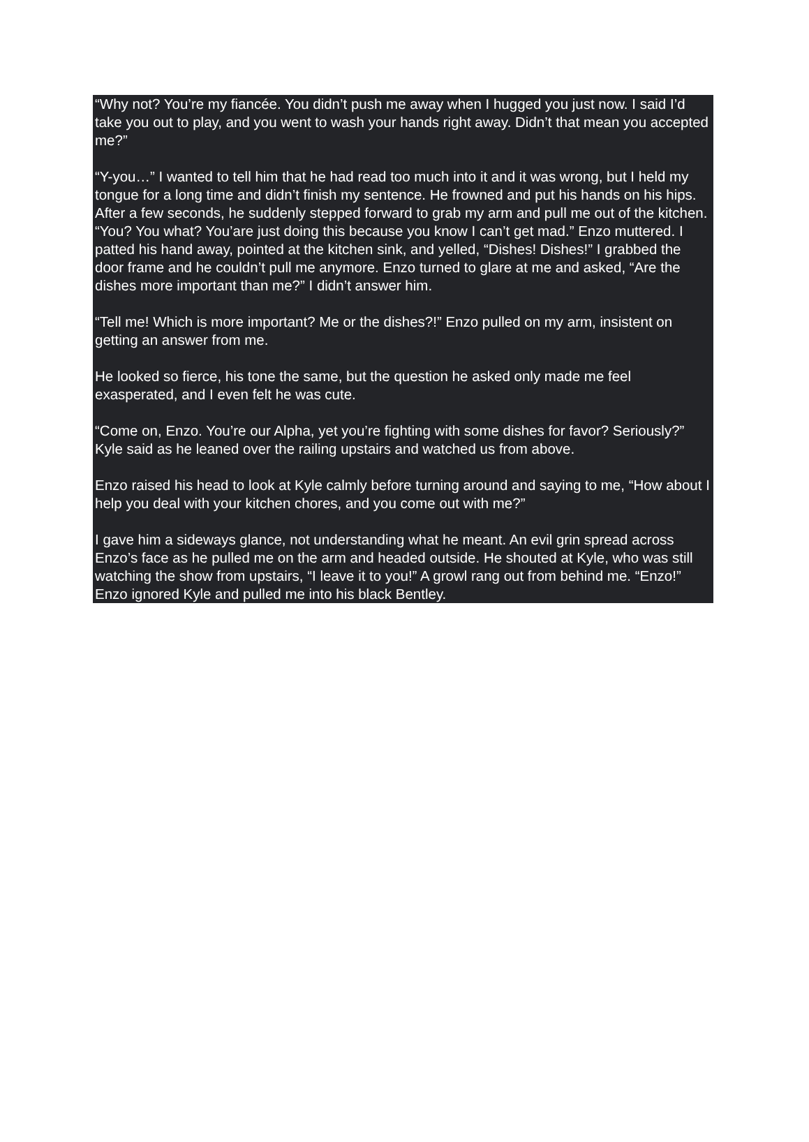“Why not? You’re my fiancée. You didn’t push me away when I hugged you just now. I said I’d take you out to play, and you went to wash your hands right away. Didn’t that mean you accepted me?”
“Y-you…” I wanted to tell him that he had read too much into it and it was wrong, but I held my tongue for a long time and didn’t finish my sentence. He frowned and put his hands on his hips. After a few seconds, he suddenly stepped forward to grab my arm and pull me out of the kitchen. “You? You what? You’are just doing this because you know I can’t get mad.” Enzo muttered. I patted his hand away, pointed at the kitchen sink, and yelled, “Dishes! Dishes!” I grabbed the door frame and he couldn’t pull me anymore. Enzo turned to glare at me and asked, “Are the dishes more important than me?” I didn’t answer him.
“Tell me! Which is more important? Me or the dishes?!” Enzo pulled on my arm, insistent on getting an answer from me.
He looked so fierce, his tone the same, but the question he asked only made me feel exasperated, and I even felt he was cute.
“Come on, Enzo. You’re our Alpha, yet you’re fighting with some dishes for favor? Seriously?” Kyle said as he leaned over the railing upstairs and watched us from above.
Enzo raised his head to look at Kyle calmly before turning around and saying to me, “How about I help you deal with your kitchen chores, and you come out with me?”
I gave him a sideways glance, not understanding what he meant. An evil grin spread across Enzo’s face as he pulled me on the arm and headed outside. He shouted at Kyle, who was still watching the show from upstairs, “I leave it to you!” A growl rang out from behind me. “Enzo!” Enzo ignored Kyle and pulled me into his black Bentley.